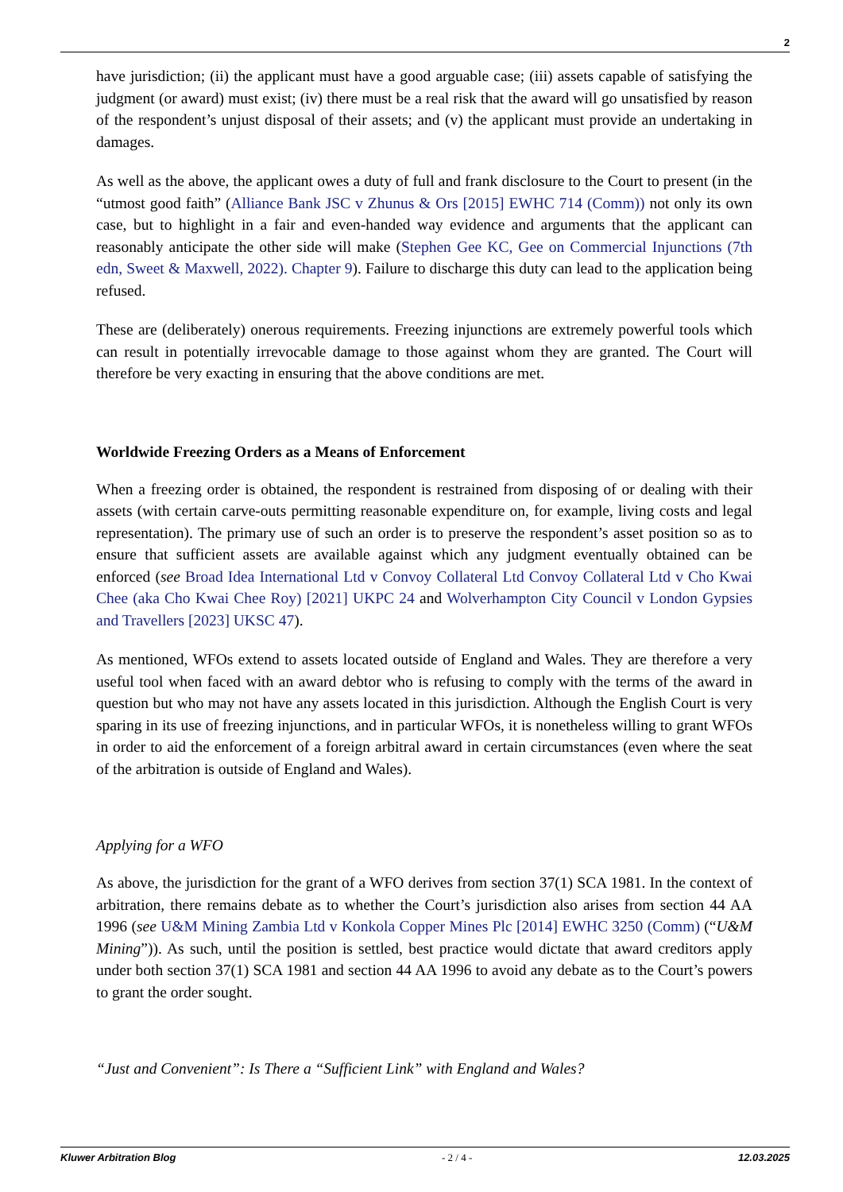2
have jurisdiction; (ii) the applicant must have a good arguable case; (iii) assets capable of satisfying the judgment (or award) must exist; (iv) there must be a real risk that the award will go unsatisfied by reason of the respondent’s unjust disposal of their assets; and (v) the applicant must provide an undertaking in damages.
As well as the above, the applicant owes a duty of full and frank disclosure to the Court to present (in the “utmost good faith” (Alliance Bank JSC v Zhunus & Ors [2015] EWHC 714 (Comm)) not only its own case, but to highlight in a fair and even-handed way evidence and arguments that the applicant can reasonably anticipate the other side will make (Stephen Gee KC, Gee on Commercial Injunctions (7th edn, Sweet & Maxwell, 2022). Chapter 9). Failure to discharge this duty can lead to the application being refused.
These are (deliberately) onerous requirements. Freezing injunctions are extremely powerful tools which can result in potentially irrevocable damage to those against whom they are granted. The Court will therefore be very exacting in ensuring that the above conditions are met.
Worldwide Freezing Orders as a Means of Enforcement
When a freezing order is obtained, the respondent is restrained from disposing of or dealing with their assets (with certain carve-outs permitting reasonable expenditure on, for example, living costs and legal representation). The primary use of such an order is to preserve the respondent’s asset position so as to ensure that sufficient assets are available against which any judgment eventually obtained can be enforced (see Broad Idea International Ltd v Convoy Collateral Ltd Convoy Collateral Ltd v Cho Kwai Chee (aka Cho Kwai Chee Roy) [2021] UKPC 24 and Wolverhampton City Council v London Gypsies and Travellers [2023] UKSC 47).
As mentioned, WFOs extend to assets located outside of England and Wales. They are therefore a very useful tool when faced with an award debtor who is refusing to comply with the terms of the award in question but who may not have any assets located in this jurisdiction. Although the English Court is very sparing in its use of freezing injunctions, and in particular WFOs, it is nonetheless willing to grant WFOs in order to aid the enforcement of a foreign arbitral award in certain circumstances (even where the seat of the arbitration is outside of England and Wales).
Applying for a WFO
As above, the jurisdiction for the grant of a WFO derives from section 37(1) SCA 1981. In the context of arbitration, there remains debate as to whether the Court’s jurisdiction also arises from section 44 AA 1996 (see U&M Mining Zambia Ltd v Konkola Copper Mines Plc [2014] EWHC 3250 (Comm) (“U&M Mining”)). As such, until the position is settled, best practice would dictate that award creditors apply under both section 37(1) SCA 1981 and section 44 AA 1996 to avoid any debate as to the Court’s powers to grant the order sought.
“Just and Convenient”: Is There a “Sufficient Link” with England and Wales?
Kluwer Arbitration Blog - 2 / 4 - 12.03.2025